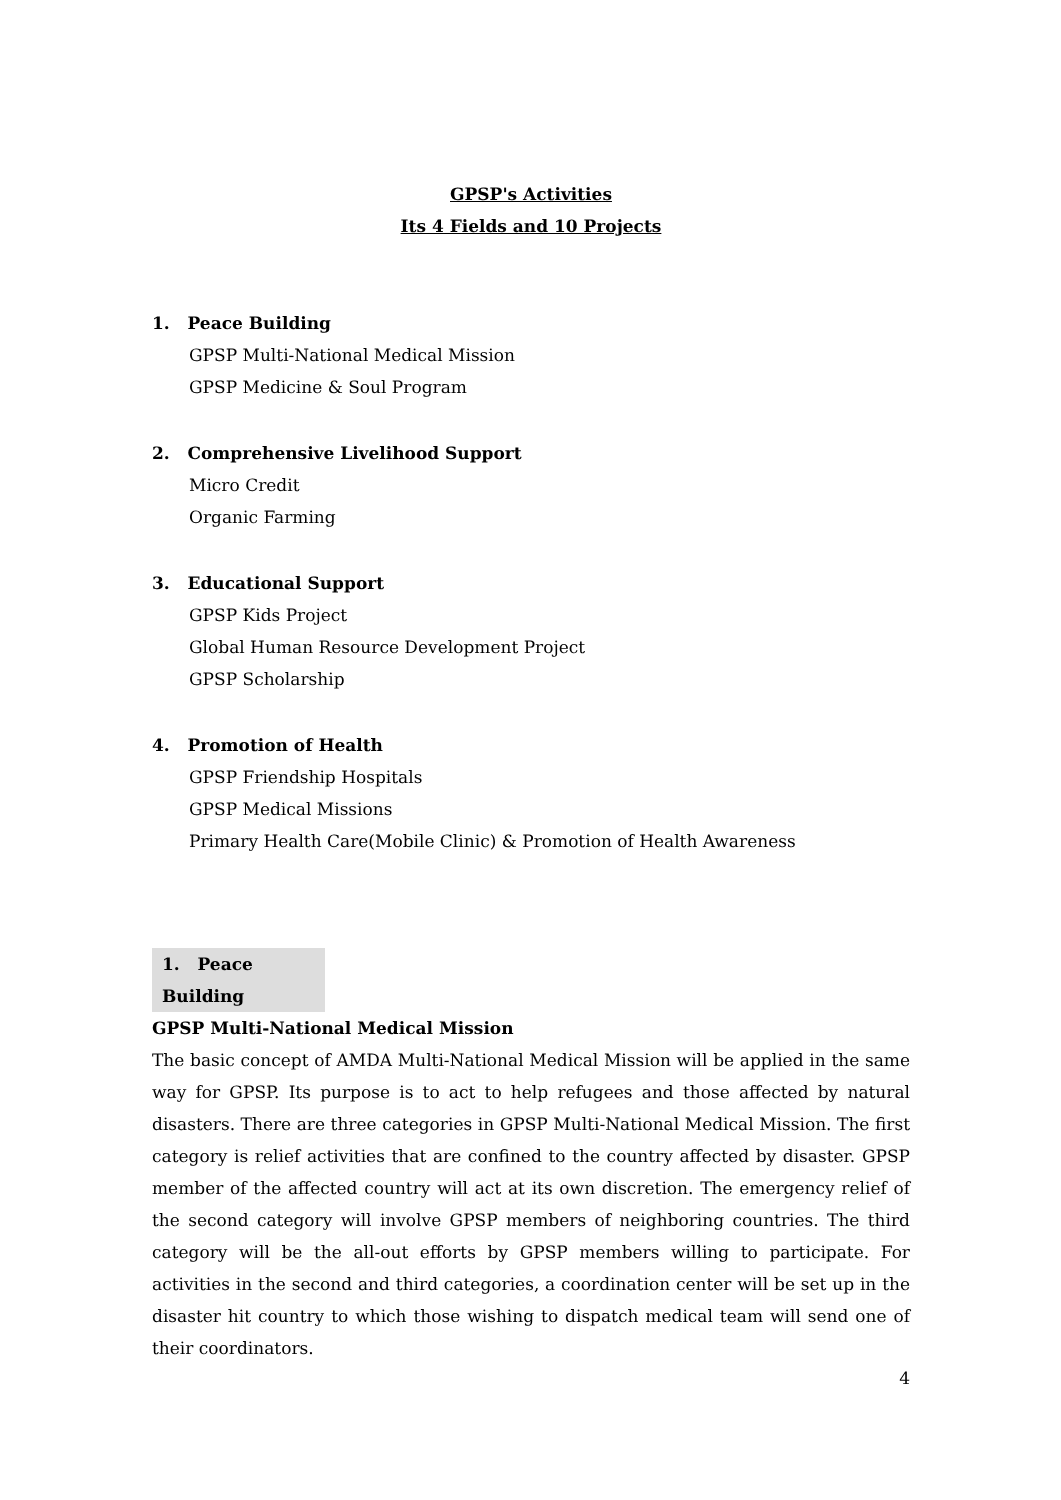GPSP's Activities
Its 4 Fields and 10 Projects
1. Peace Building
GPSP Multi-National Medical Mission
GPSP Medicine & Soul Program
2. Comprehensive Livelihood Support
Micro Credit
Organic Farming
3. Educational Support
GPSP Kids Project
Global Human Resource Development Project
GPSP Scholarship
4. Promotion of Health
GPSP Friendship Hospitals
GPSP Medical Missions
Primary Health Care(Mobile Clinic) & Promotion of Health Awareness
1. Peace Building
GPSP Multi-National Medical Mission
The basic concept of AMDA Multi-National Medical Mission will be applied in the same way for GPSP. Its purpose is to act to help refugees and those affected by natural disasters. There are three categories in GPSP Multi-National Medical Mission. The first category is relief activities that are confined to the country affected by disaster. GPSP member of the affected country will act at its own discretion. The emergency relief of the second category will involve GPSP members of neighboring countries. The third category will be the all-out efforts by GPSP members willing to participate. For activities in the second and third categories, a coordination center will be set up in the disaster hit country to which those wishing to dispatch medical team will send one of their coordinators.
4